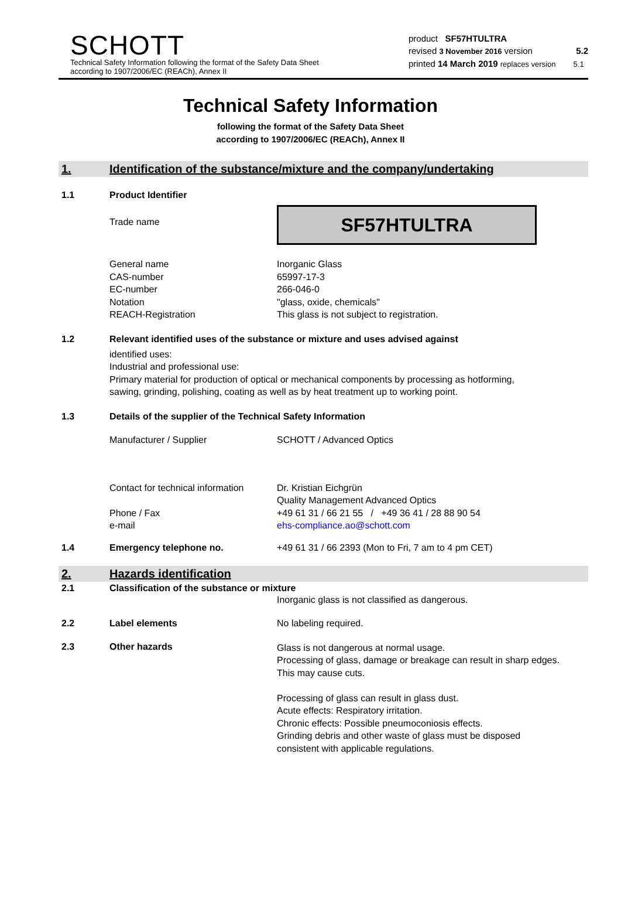SCHOTT
Technical Safety Information following the format of the Safety Data Sheet
according to 1907/2006/EC (REACh), Annex II
product SF57HTULTRA
revised 3 November 2016 version 5.2
printed 14 March 2019 replaces version 5.1
Technical Safety Information
following the format of the Safety Data Sheet
according to 1907/2006/EC (REACh), Annex II
1. Identification of the substance/mixture and the company/undertaking
1.1 Product Identifier
Trade name
SF57HTULTRA
General name
CAS-number
EC-number
Notation
REACH-Registration
Inorganic Glass
65997-17-3
266-046-0
"glass, oxide, chemicals"
This glass is not subject to registration.
1.2 Relevant identified uses of the substance or mixture and uses advised against
identified uses:
Industrial and professional use:
Primary material for production of optical or mechanical components by processing as hotforming, sawing, grinding, polishing, coating as well as by heat treatment up to working point.
1.3 Details of the supplier of the Technical Safety Information
Manufacturer / Supplier SCHOTT / Advanced Optics
Contact for technical information
Phone / Fax
e-mail
Dr. Kristian Eichgrün
Quality Management Advanced Optics
+49 61 31 / 66 21 55 / +49 36 41 / 28 88 90 54
ehs-compliance.ao@schott.com
1.4 Emergency telephone no. +49 61 31 / 66 2393 (Mon to Fri, 7 am to 4 pm CET)
2. Hazards identification
2.1 Classification of the substance or mixture
Inorganic glass is not classified as dangerous.
2.2 Label elements No labeling required.
2.3 Other hazards
Glass is not dangerous at normal usage.
Processing of glass, damage or breakage can result in sharp edges. This may cause cuts.
Processing of glass can result in glass dust.
Acute effects: Respiratory irritation.
Chronic effects: Possible pneumoconiosis effects.
Grinding debris and other waste of glass must be disposed consistent with applicable regulations.